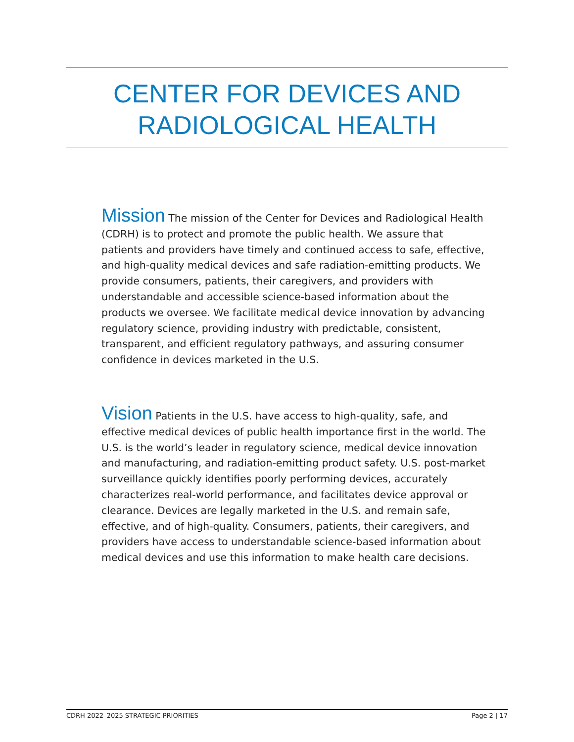CENTER FOR DEVICES AND
RADIOLOGICAL HEALTH
Mission The mission of the Center for Devices and Radiological Health (CDRH) is to protect and promote the public health. We assure that patients and providers have timely and continued access to safe, effective, and high-quality medical devices and safe radiation-emitting products. We provide consumers, patients, their caregivers, and providers with understandable and accessible science-based information about the products we oversee. We facilitate medical device innovation by advancing regulatory science, providing industry with predictable, consistent, transparent, and efficient regulatory pathways, and assuring consumer confidence in devices marketed in the U.S.
Vision Patients in the U.S. have access to high-quality, safe, and effective medical devices of public health importance first in the world. The U.S. is the world’s leader in regulatory science, medical device innovation and manufacturing, and radiation-emitting product safety. U.S. post-market surveillance quickly identifies poorly performing devices, accurately characterizes real-world performance, and facilitates device approval or clearance. Devices are legally marketed in the U.S. and remain safe, effective, and of high-quality. Consumers, patients, their caregivers, and providers have access to understandable science-based information about medical devices and use this information to make health care decisions.
CDRH 2022–2025 STRATEGIC PRIORITIES Page 2 | 17